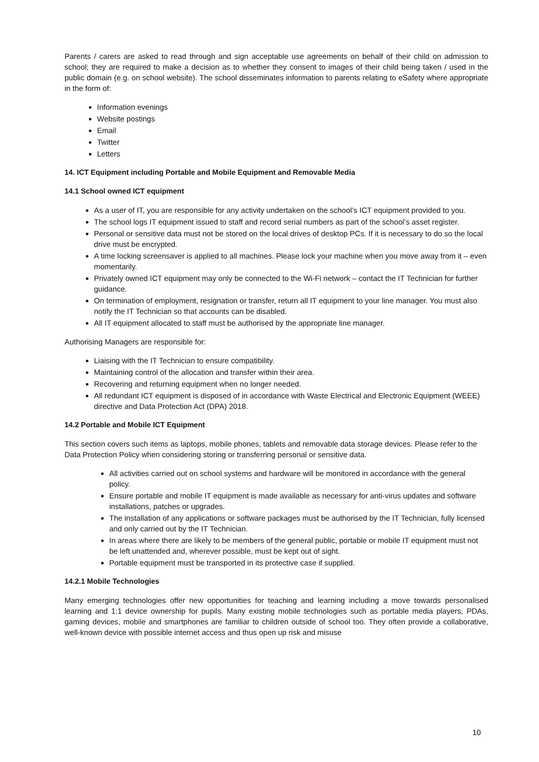Parents / carers are asked to read through and sign acceptable use agreements on behalf of their child on admission to school; they are required to make a decision as to whether they consent to images of their child being taken / used in the public domain (e.g. on school website). The school disseminates information to parents relating to eSafety where appropriate in the form of:
Information evenings
Website postings
Email
Twitter
Letters
14. ICT Equipment including Portable and Mobile Equipment and Removable Media
14.1 School owned ICT equipment
As a user of IT, you are responsible for any activity undertaken on the school’s ICT equipment provided to you.
The school logs IT equipment issued to staff and record serial numbers as part of the school’s asset register.
Personal or sensitive data must not be stored on the local drives of desktop PCs. If it is necessary to do so the local drive must be encrypted.
A time locking screensaver is applied to all machines. Please lock your machine when you move away from it – even momentarily.
Privately owned ICT equipment may only be connected to the Wi-Fi network – contact the IT Technician for further guidance.
On termination of employment, resignation or transfer, return all IT equipment to your line manager. You must also notify the IT Technician so that accounts can be disabled.
All IT equipment allocated to staff must be authorised by the appropriate line manager.
Authorising Managers are responsible for:
Liaising with the IT Technician to ensure compatibility.
Maintaining control of the allocation and transfer within their area.
Recovering and returning equipment when no longer needed.
All redundant ICT equipment is disposed of in accordance with Waste Electrical and Electronic Equipment (WEEE) directive and Data Protection Act (DPA) 2018.
14.2 Portable and Mobile ICT Equipment
This section covers such items as laptops, mobile phones, tablets and removable data storage devices. Please refer to the Data Protection Policy when considering storing or transferring personal or sensitive data.
All activities carried out on school systems and hardware will be monitored in accordance with the general policy.
Ensure portable and mobile IT equipment is made available as necessary for anti-virus updates and software installations, patches or upgrades.
The installation of any applications or software packages must be authorised by the IT Technician, fully licensed and only carried out by the IT Technician.
In areas where there are likely to be members of the general public, portable or mobile IT equipment must not be left unattended and, wherever possible, must be kept out of sight.
Portable equipment must be transported in its protective case if supplied.
14.2.1 Mobile Technologies
Many emerging technologies offer new opportunities for teaching and learning including a move towards personalised learning and 1:1 device ownership for pupils. Many existing mobile technologies such as portable media players, PDAs, gaming devices, mobile and smartphones are familiar to children outside of school too. They often provide a collaborative, well-known device with possible internet access and thus open up risk and misuse
10